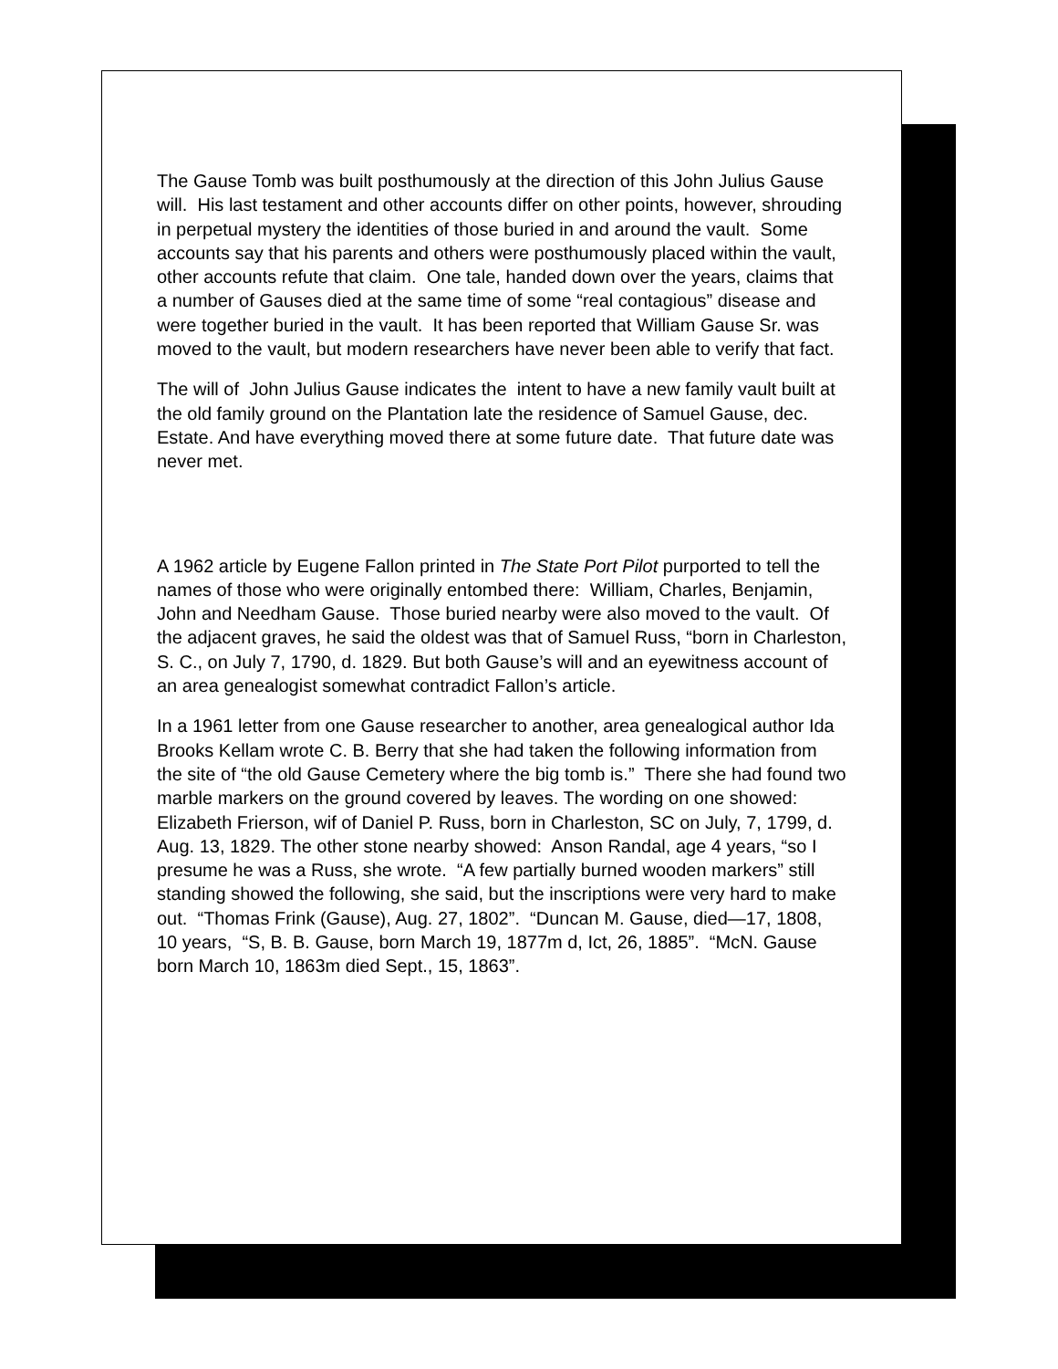The Gause Tomb was built posthumously at the direction of this John Julius Gause will. His last testament and other accounts differ on other points, however, shrouding in perpetual mystery the identities of those buried in and around the vault. Some accounts say that his parents and others were posthumously placed within the vault, other accounts refute that claim. One tale, handed down over the years, claims that a number of Gauses died at the same time of some “real contagious” disease and were together buried in the vault. It has been reported that William Gause Sr. was moved to the vault, but modern researchers have never been able to verify that fact.
The will of John Julius Gause indicates the intent to have a new family vault built at the old family ground on the Plantation late the residence of Samuel Gause, dec. Estate. And have everything moved there at some future date. That future date was never met.
A 1962 article by Eugene Fallon printed in The State Port Pilot purported to tell the names of those who were originally entombed there: William, Charles, Benjamin, John and Needham Gause. Those buried nearby were also moved to the vault. Of the adjacent graves, he said the oldest was that of Samuel Russ, “born in Charleston, S. C., on July 7, 1790, d. 1829. But both Gause’s will and an eyewitness account of an area genealogist somewhat contradict Fallon’s article.
In a 1961 letter from one Gause researcher to another, area genealogical author Ida Brooks Kellam wrote C. B. Berry that she had taken the following information from the site of “the old Gause Cemetery where the big tomb is.” There she had found two marble markers on the ground covered by leaves. The wording on one showed: Elizabeth Frierson, wif of Daniel P. Russ, born in Charleston, SC on July, 7, 1799, d. Aug. 13, 1829. The other stone nearby showed: Anson Randal, age 4 years, “so I presume he was a Russ, she wrote. “A few partially burned wooden markers” still standing showed the following, she said, but the inscriptions were very hard to make out. “Thomas Frink (Gause), Aug. 27, 1802”. “Duncan M. Gause, died—17, 1808, 10 years, “S, B. B. Gause, born March 19, 1877m d, Ict, 26, 1885”. “McN. Gause born March 10, 1863m died Sept., 15, 1863”.